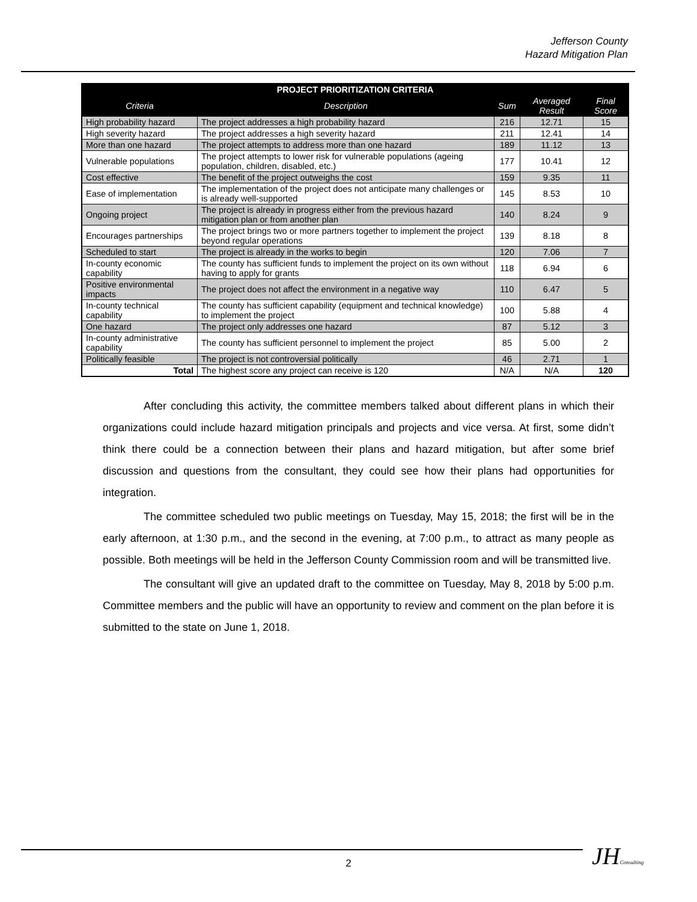Jefferson County
Hazard Mitigation Plan
| PROJECT PRIORITIZATION CRITERIA | | | | |
| --- | --- | --- | --- | --- |
| Criteria | Description | Sum | Averaged Result | Final Score |
| High probability hazard | The project addresses a high probability hazard | 216 | 12.71 | 15 |
| High severity hazard | The project addresses a high severity hazard | 211 | 12.41 | 14 |
| More than one hazard | The project attempts to address more than one hazard | 189 | 11.12 | 13 |
| Vulnerable populations | The project attempts to lower risk for vulnerable populations (ageing population, children, disabled, etc.) | 177 | 10.41 | 12 |
| Cost effective | The benefit of the project outweighs the cost | 159 | 9.35 | 11 |
| Ease of implementation | The implementation of the project does not anticipate many challenges or is already well-supported | 145 | 8.53 | 10 |
| Ongoing project | The project is already in progress either from the previous hazard mitigation plan or from another plan | 140 | 8.24 | 9 |
| Encourages partnerships | The project brings two or more partners together to implement the project beyond regular operations | 139 | 8.18 | 8 |
| Scheduled to start | The project is already in the works to begin | 120 | 7.06 | 7 |
| In-county economic capability | The county has sufficient funds to implement the project on its own without having to apply for grants | 118 | 6.94 | 6 |
| Positive environmental impacts | The project does not affect the environment in a negative way | 110 | 6.47 | 5 |
| In-county technical capability | The county has sufficient capability (equipment and technical knowledge) to implement the project | 100 | 5.88 | 4 |
| One hazard | The project only addresses one hazard | 87 | 5.12 | 3 |
| In-county administrative capability | The county has sufficient personnel to implement the project | 85 | 5.00 | 2 |
| Politically feasible | The project is not controversial politically | 46 | 2.71 | 1 |
| Total | The highest score any project can receive is 120 | N/A | N/A | 120 |
After concluding this activity, the committee members talked about different plans in which their organizations could include hazard mitigation principals and projects and vice versa. At first, some didn’t think there could be a connection between their plans and hazard mitigation, but after some brief discussion and questions from the consultant, they could see how their plans had opportunities for integration.
The committee scheduled two public meetings on Tuesday, May 15, 2018; the first will be in the early afternoon, at 1:30 p.m., and the second in the evening, at 7:00 p.m., to attract as many people as possible. Both meetings will be held in the Jefferson County Commission room and will be transmitted live.
The consultant will give an updated draft to the committee on Tuesday, May 8, 2018 by 5:00 p.m. Committee members and the public will have an opportunity to review and comment on the plan before it is submitted to the state on June 1, 2018.
2 JHConsulting